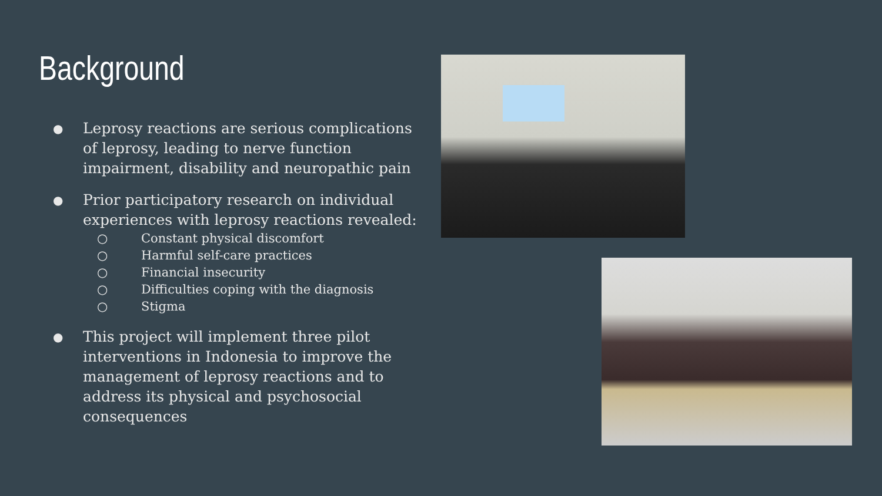Background
● Leprosy reactions are serious complications of leprosy, leading to nerve function impairment, disability and neuropathic pain
● Prior participatory research on individual experiences with leprosy reactions revealed:
○ Constant physical discomfort
○ Harmful self-care practices
○ Financial insecurity
○ Difficulties coping with the diagnosis
○ Stigma
● This project will implement three pilot interventions in Indonesia to improve the management of leprosy reactions and to address its physical and psychosocial consequences